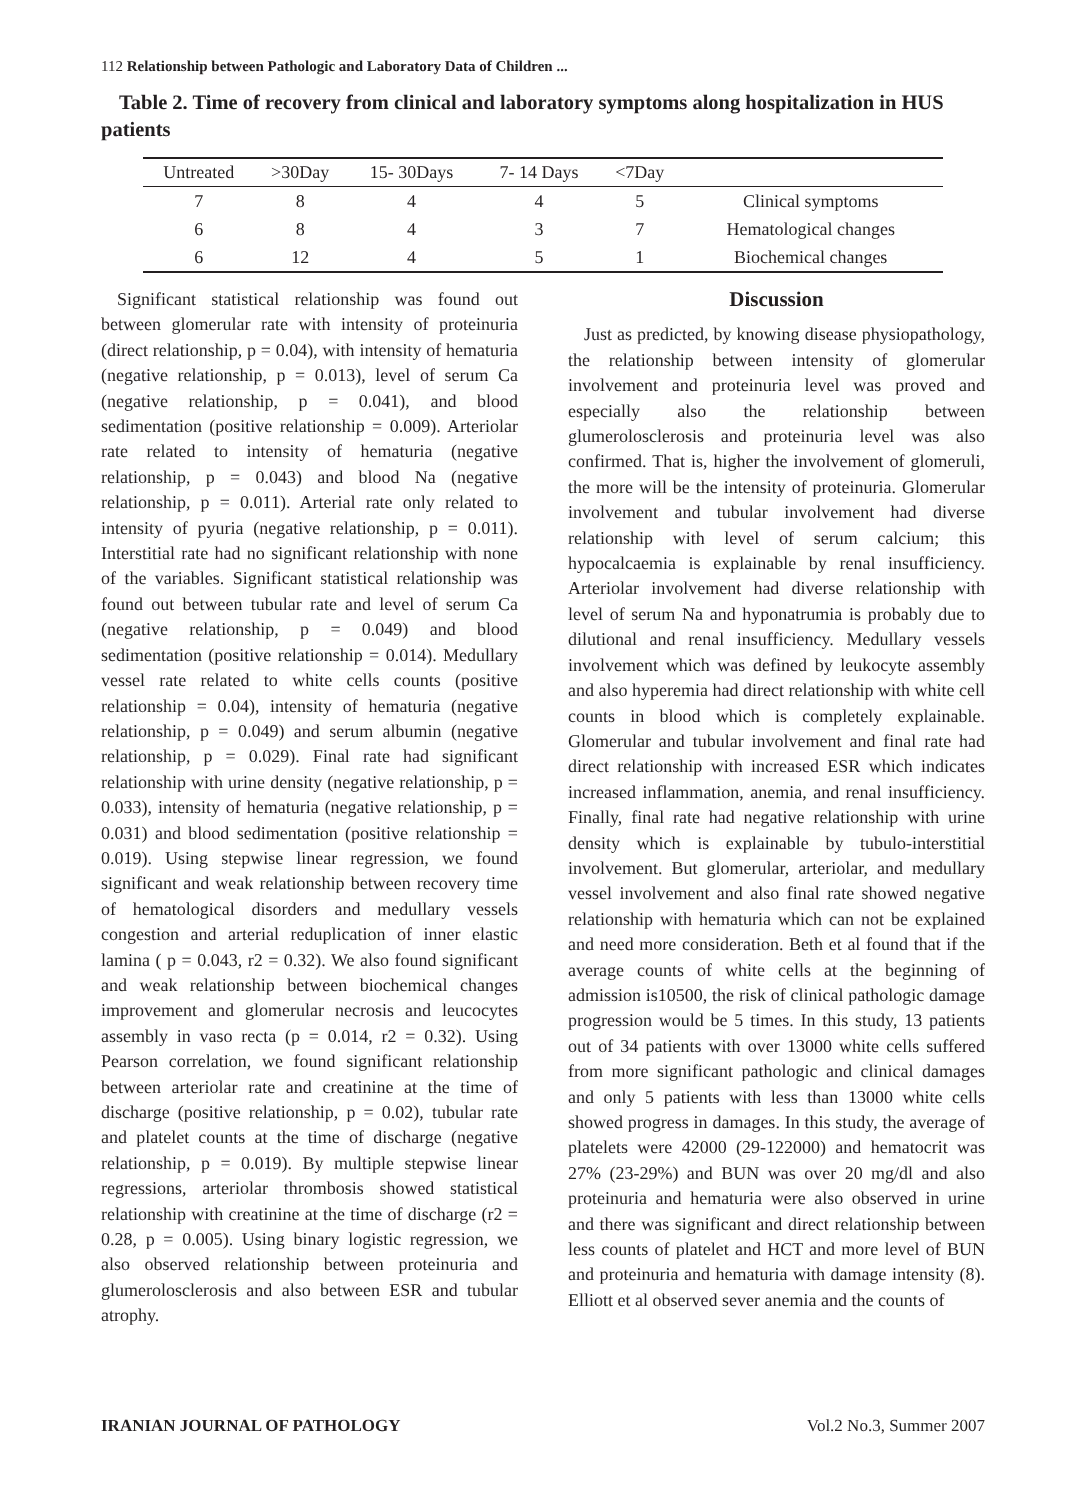112 Relationship between Pathologic and Laboratory Data of Children ...
Table 2. Time of recovery from clinical and laboratory symptoms along hospitalization in HUS patients
| Untreated | >30Day | 15- 30Days | 7- 14 Days | <7Day | |
| --- | --- | --- | --- | --- | --- |
| 7 | 8 | 4 | 4 | 5 | Clinical symptoms |
| 6 | 8 | 4 | 3 | 7 | Hematological changes |
| 6 | 12 | 4 | 5 | 1 | Biochemical changes |
Significant statistical relationship was found out between glomerular rate with intensity of proteinuria (direct relationship, p = 0.04), with intensity of hematuria (negative relationship, p = 0.013), level of serum Ca (negative relationship, p = 0.041), and blood sedimentation (positive relationship = 0.009). Arteriolar rate related to intensity of hematuria (negative relationship, p = 0.043) and blood Na (negative relationship, p = 0.011). Arterial rate only related to intensity of pyuria (negative relationship, p = 0.011). Interstitial rate had no significant relationship with none of the variables. Significant statistical relationship was found out between tubular rate and level of serum Ca (negative relationship, p = 0.049) and blood sedimentation (positive relationship = 0.014). Medullary vessel rate related to white cells counts (positive relationship = 0.04), intensity of hematuria (negative relationship, p = 0.049) and serum albumin (negative relationship, p = 0.029). Final rate had significant relationship with urine density (negative relationship, p = 0.033), intensity of hematuria (negative relationship, p = 0.031) and blood sedimentation (positive relationship = 0.019). Using stepwise linear regression, we found significant and weak relationship between recovery time of hematological disorders and medullary vessels congestion and arterial reduplication of inner elastic lamina ( p = 0.043, r2 = 0.32). We also found significant and weak relationship between biochemical changes improvement and glomerular necrosis and leucocytes assembly in vaso recta (p = 0.014, r2 = 0.32). Using Pearson correlation, we found significant relationship between arteriolar rate and creatinine at the time of discharge (positive relationship, p = 0.02), tubular rate and platelet counts at the time of discharge (negative relationship, p = 0.019). By multiple stepwise linear regressions, arteriolar thrombosis showed statistical relationship with creatinine at the time of discharge (r2 = 0.28, p = 0.005). Using binary logistic regression, we also observed relationship between proteinuria and glumerolosclerosis and also between ESR and tubular atrophy.
Discussion
Just as predicted, by knowing disease physiopathology, the relationship between intensity of glomerular involvement and proteinuria level was proved and especially also the relationship between glumerolosclerosis and proteinuria level was also confirmed. That is, higher the involvement of glomeruli, the more will be the intensity of proteinuria. Glomerular involvement and tubular involvement had diverse relationship with level of serum calcium; this hypocalcaemia is explainable by renal insufficiency. Arteriolar involvement had diverse relationship with level of serum Na and hyponatrumia is probably due to dilutional and renal insufficiency. Medullary vessels involvement which was defined by leukocyte assembly and also hyperemia had direct relationship with white cell counts in blood which is completely explainable. Glomerular and tubular involvement and final rate had direct relationship with increased ESR which indicates increased inflammation, anemia, and renal insufficiency. Finally, final rate had negative relationship with urine density which is explainable by tubulo-interstitial involvement. But glomerular, arteriolar, and medullary vessel involvement and also final rate showed negative relationship with hematuria which can not be explained and need more consideration. Beth et al found that if the average counts of white cells at the beginning of admission is10500, the risk of clinical pathologic damage progression would be 5 times. In this study, 13 patients out of 34 patients with over 13000 white cells suffered from more significant pathologic and clinical damages and only 5 patients with less than 13000 white cells showed progress in damages. In this study, the average of platelets were 42000 (29-122000) and hematocrit was 27% (23-29%) and BUN was over 20 mg/dl and also proteinuria and hematuria were also observed in urine and there was significant and direct relationship between less counts of platelet and HCT and more level of BUN and proteinuria and hematuria with damage intensity (8). Elliott et al observed sever anemia and the counts of
IRANIAN JOURNAL OF PATHOLOGY Vol.2 No.3, Summer 2007